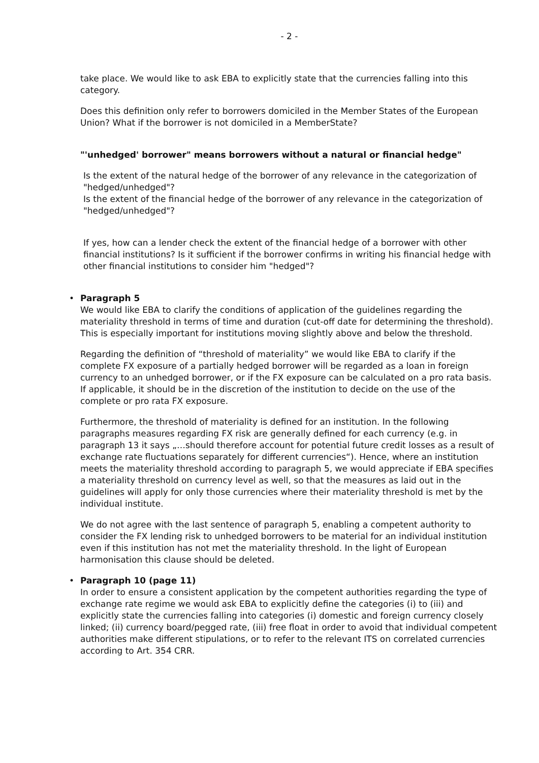- 2 -
take place. We would like to ask EBA to explicitly state that the currencies falling into this category.
Does this definition only refer to borrowers domiciled in the Member States of the European Union? What if the borrower is not domiciled in a MemberState?
"'unhedged' borrower" means borrowers without a natural or financial hedge"
Is the extent of the natural hedge of the borrower of any relevance in the categorization of "hedged/unhedged"?
Is the extent of the financial hedge of the borrower of any relevance in the categorization of "hedged/unhedged"?
If yes, how can a lender check the extent of the financial hedge of a borrower with other financial institutions? Is it sufficient if the borrower confirms in writing his financial hedge with other financial institutions to consider him "hedged"?
•
Paragraph 5
We would like EBA to clarify the conditions of application of the guidelines regarding the materiality threshold in terms of time and duration (cut-off date for determining the threshold). This is especially important for institutions moving slightly above and below the threshold.
Regarding the definition of “threshold of materiality” we would like EBA to clarify if the complete FX exposure of a partially hedged borrower will be regarded as a loan in foreign currency to an unhedged borrower, or if the FX exposure can be calculated on a pro rata basis. If applicable, it should be in the discretion of the institution to decide on the use of the complete or pro rata FX exposure.
Furthermore, the threshold of materiality is defined for an institution. In the following paragraphs measures regarding FX risk are generally defined for each currency (e.g. in paragraph 13 it says „…should therefore account for potential future credit losses as a result of exchange rate fluctuations separately for different currencies“). Hence, where an institution meets the materiality threshold according to paragraph 5, we would appreciate if EBA specifies a materiality threshold on currency level as well, so that the measures as laid out in the guidelines will apply for only those currencies where their materiality threshold is met by the individual institute.
We do not agree with the last sentence of paragraph 5, enabling a competent authority to consider the FX lending risk to unhedged borrowers to be material for an individual institution even if this institution has not met the materiality threshold. In the light of European harmonisation this clause should be deleted.
•
Paragraph 10 (page 11)
In order to ensure a consistent application by the competent authorities regarding the type of exchange rate regime we would ask EBA to explicitly define the categories (i) to (iii) and explicitly state the currencies falling into categories (i) domestic and foreign currency closely linked; (ii) currency board/pegged rate, (iii) free float in order to avoid that individual competent authorities make different stipulations, or to refer to the relevant ITS on correlated currencies according to Art. 354 CRR.